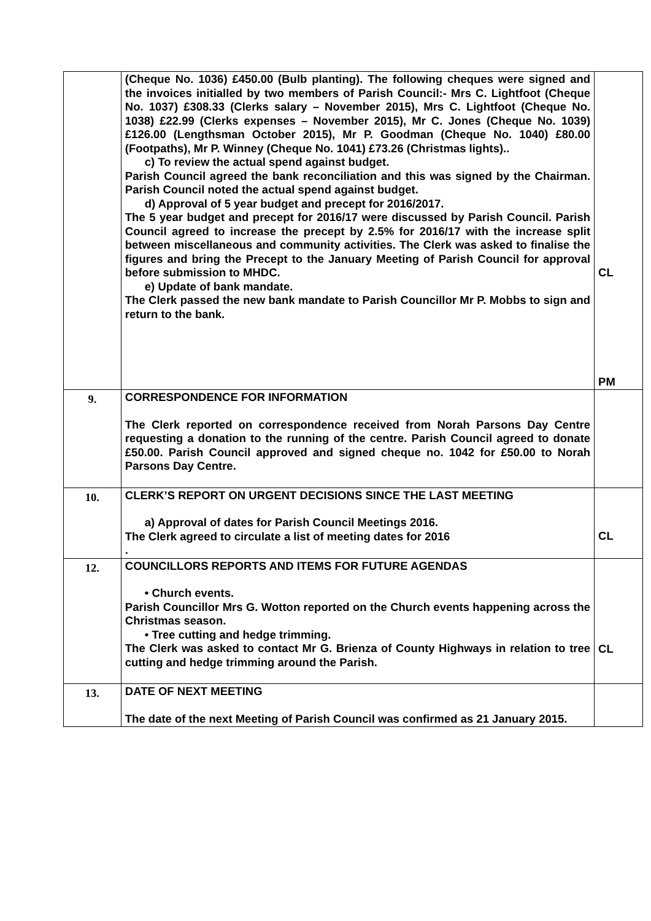| | (Cheque No. 1036) £450.00 (Bulb planting). The following cheques were signed and the invoices initialled by two members of Parish Council:- Mrs C. Lightfoot (Cheque No. 1037) £308.33 (Clerks salary – November 2015), Mrs C. Lightfoot (Cheque No. 1038) £22.99 (Clerks expenses – November 2015), Mr C. Jones (Cheque No. 1039) £126.00 (Lengthsman October 2015), Mr P. Goodman (Cheque No. 1040) £80.00 (Footpaths), Mr P. Winney (Cheque No. 1041) £73.26 (Christmas lights).. c) To review the actual spend against budget. Parish Council agreed the bank reconciliation and this was signed by the Chairman. Parish Council noted the actual spend against budget. d) Approval of 5 year budget and precept for 2016/2017. The 5 year budget and precept for 2016/17 were discussed by Parish Council. Parish Council agreed to increase the precept by 2.5% for 2016/17 with the increase split between miscellaneous and community activities. The Clerk was asked to finalise the figures and bring the Precept to the January Meeting of Parish Council for approval before submission to MHDC. e) Update of bank mandate. The Clerk passed the new bank mandate to Parish Councillor Mr P. Mobbs to sign and return to the bank. | CL PM |
| 9. | CORRESPONDENCE FOR INFORMATION The Clerk reported on correspondence received from Norah Parsons Day Centre requesting a donation to the running of the centre. Parish Council agreed to donate £50.00. Parish Council approved and signed cheque no. 1042 for £50.00 to Norah Parsons Day Centre. | |
| 10. | CLERK’S REPORT ON URGENT DECISIONS SINCE THE LAST MEETING a) Approval of dates for Parish Council Meetings 2016. The Clerk agreed to circulate a list of meeting dates for 2016 . | CL |
| 12. | COUNCILLORS REPORTS AND ITEMS FOR FUTURE AGENDAS • Church events. Parish Councillor Mrs G. Wotton reported on the Church events happening across the Christmas season. • Tree cutting and hedge trimming. The Clerk was asked to contact Mr G. Brienza of County Highways in relation to tree cutting and hedge trimming around the Parish. | CL |
| 13. | DATE OF NEXT MEETING The date of the next Meeting of Parish Council was confirmed as 21 January 2015. | |